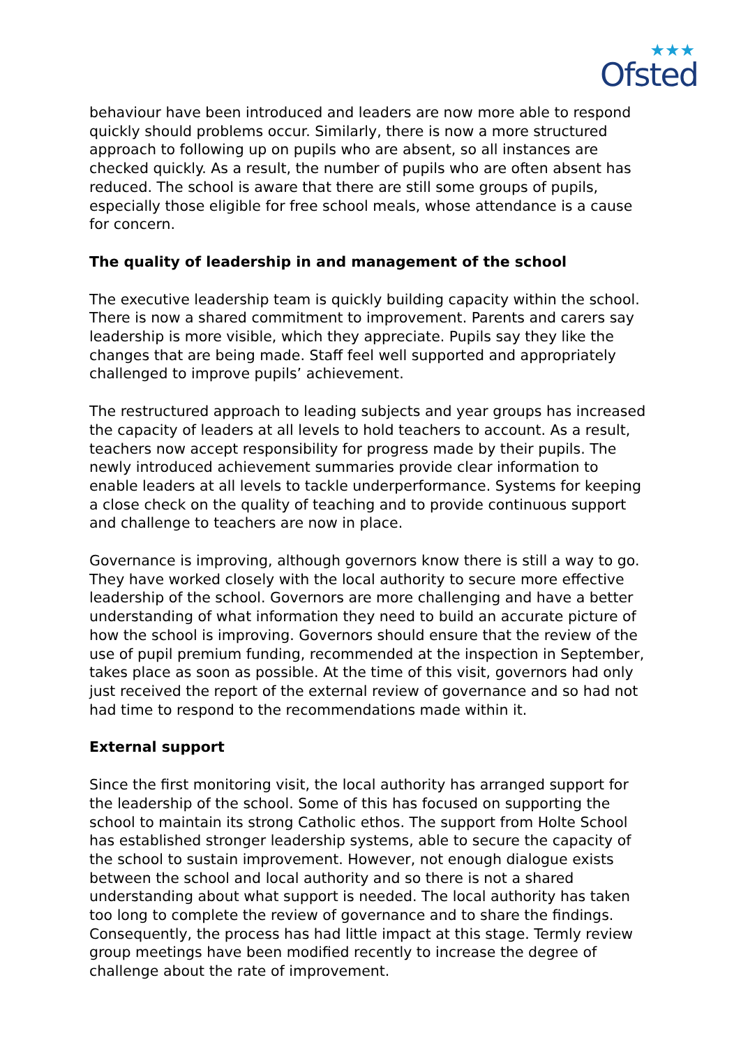★★★
Ofsted
behaviour have been introduced and leaders are now more able to respond quickly should problems occur. Similarly, there is now a more structured approach to following up on pupils who are absent, so all instances are checked quickly. As a result, the number of pupils who are often absent has reduced. The school is aware that there are still some groups of pupils, especially those eligible for free school meals, whose attendance is a cause for concern.
The quality of leadership in and management of the school
The executive leadership team is quickly building capacity within the school. There is now a shared commitment to improvement. Parents and carers say leadership is more visible, which they appreciate. Pupils say they like the changes that are being made. Staff feel well supported and appropriately challenged to improve pupils’ achievement.
The restructured approach to leading subjects and year groups has increased the capacity of leaders at all levels to hold teachers to account. As a result, teachers now accept responsibility for progress made by their pupils. The newly introduced achievement summaries provide clear information to enable leaders at all levels to tackle underperformance. Systems for keeping a close check on the quality of teaching and to provide continuous support and challenge to teachers are now in place.
Governance is improving, although governors know there is still a way to go. They have worked closely with the local authority to secure more effective leadership of the school. Governors are more challenging and have a better understanding of what information they need to build an accurate picture of how the school is improving. Governors should ensure that the review of the use of pupil premium funding, recommended at the inspection in September, takes place as soon as possible. At the time of this visit, governors had only just received the report of the external review of governance and so had not had time to respond to the recommendations made within it.
External support
Since the first monitoring visit, the local authority has arranged support for the leadership of the school. Some of this has focused on supporting the school to maintain its strong Catholic ethos. The support from Holte School has established stronger leadership systems, able to secure the capacity of the school to sustain improvement. However, not enough dialogue exists between the school and local authority and so there is not a shared understanding about what support is needed. The local authority has taken too long to complete the review of governance and to share the findings. Consequently, the process has had little impact at this stage. Termly review group meetings have been modified recently to increase the degree of challenge about the rate of improvement.